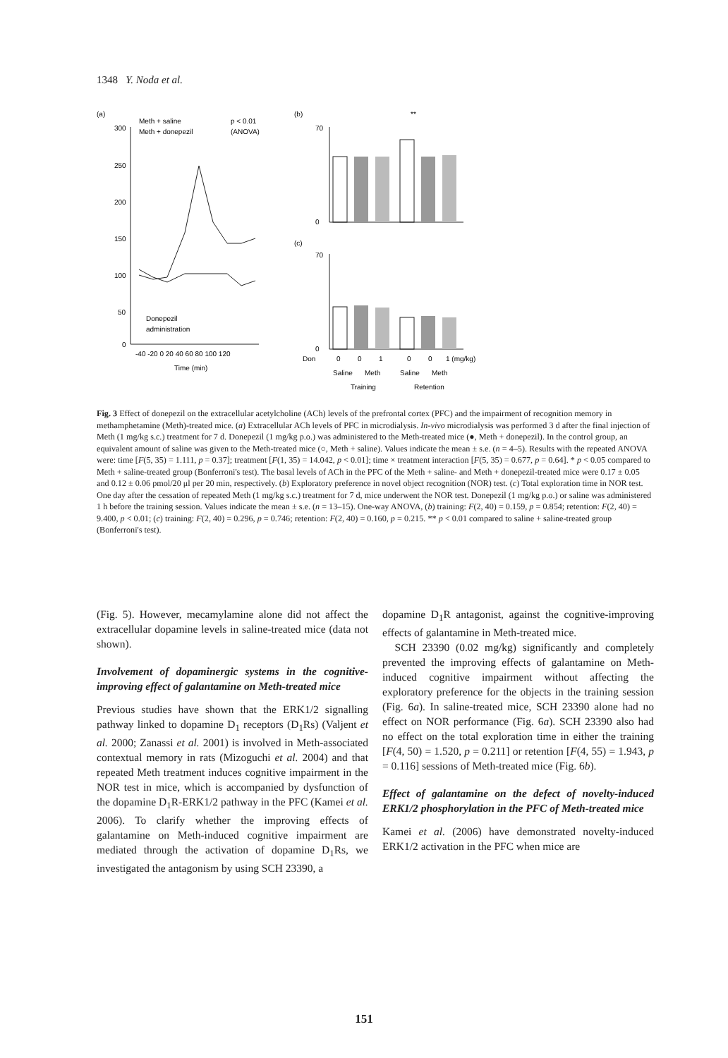1348 Y. Noda et al.
(a)
Meth + saline
Meth + donepezil
p < 0.01
(ANOVA)
300
250
200
150
100
50
0
Donepezil
administration
-40 -20 0 20 40 60 80 100 120
Time (min)
(b)
70
0
**
(c)
70
0
Don
0
0
1
0
0
1 (mg/kg)
Saline
Meth
Saline
Meth
Training
Retention
Fig. 3 Effect of donepezil on the extracellular acetylcholine (ACh) levels of the prefrontal cortex (PFC) and the impairment of recognition memory in methamphetamine (Meth)-treated mice. (a) Extracellular ACh levels of PFC in microdialysis. In-vivo microdialysis was performed 3 d after the final injection of Meth (1 mg/kg s.c.) treatment for 7 d. Donepezil (1 mg/kg p.o.) was administered to the Meth-treated mice (●, Meth + donepezil). In the control group, an equivalent amount of saline was given to the Meth-treated mice (○, Meth + saline). Values indicate the mean ± s.e. (n = 4–5). Results with the repeated ANOVA were: time [F(5, 35) = 1.111, p = 0.37]; treatment [F(1, 35) = 14.042, p < 0.01]; time × treatment interaction [F(5, 35) = 0.677, p = 0.64]. * p < 0.05 compared to Meth + saline-treated group (Bonferroni's test). The basal levels of ACh in the PFC of the Meth + saline- and Meth + donepezil-treated mice were 0.17 ± 0.05 and 0.12 ± 0.06 pmol/20 μl per 20 min, respectively. (b) Exploratory preference in novel object recognition (NOR) test. (c) Total exploration time in NOR test. One day after the cessation of repeated Meth (1 mg/kg s.c.) treatment for 7 d, mice underwent the NOR test. Donepezil (1 mg/kg p.o.) or saline was administered 1 h before the training session. Values indicate the mean ± s.e. (n = 13–15). One-way ANOVA, (b) training: F(2, 40) = 0.159, p = 0.854; retention: F(2, 40) = 9.400, p < 0.01; (c) training: F(2, 40) = 0.296, p = 0.746; retention: F(2, 40) = 0.160, p = 0.215. ** p < 0.01 compared to saline + saline-treated group (Bonferroni's test).
(Fig. 5). However, mecamylamine alone did not affect the extracellular dopamine levels in saline-treated mice (data not shown).
Involvement of dopaminergic systems in the cognitive-improving effect of galantamine on Meth-treated mice
Previous studies have shown that the ERK1/2 signalling pathway linked to dopamine D<sub>1</sub> receptors (D<sub>1</sub>Rs) (Valjent et al. 2000; Zanassi et al. 2001) is involved in Meth-associated contextual memory in rats (Mizoguchi et al. 2004) and that repeated Meth treatment induces cognitive impairment in the NOR test in mice, which is accompanied by dysfunction of the dopamine D<sub>1</sub>R-ERK1/2 pathway in the PFC (Kamei et al. 2006). To clarify whether the improving effects of galantamine on Meth-induced cognitive impairment are mediated through the activation of dopamine D<sub>1</sub>Rs, we investigated the antagonism by using SCH 23390, a
dopamine D<sub>1</sub>R antagonist, against the cognitive-improving effects of galantamine in Meth-treated mice.
SCH 23390 (0.02 mg/kg) significantly and completely prevented the improving effects of galantamine on Meth-induced cognitive impairment without affecting the exploratory preference for the objects in the training session (Fig. 6a). In saline-treated mice, SCH 23390 alone had no effect on NOR performance (Fig. 6a). SCH 23390 also had no effect on the total exploration time in either the training [F(4, 50) = 1.520, p = 0.211] or retention [F(4, 55) = 1.943, p = 0.116] sessions of Meth-treated mice (Fig. 6b).
Effect of galantamine on the defect of novelty-induced ERK1/2 phosphorylation in the PFC of Meth-treated mice
Kamei et al. (2006) have demonstrated novelty-induced ERK1/2 activation in the PFC when mice are
151